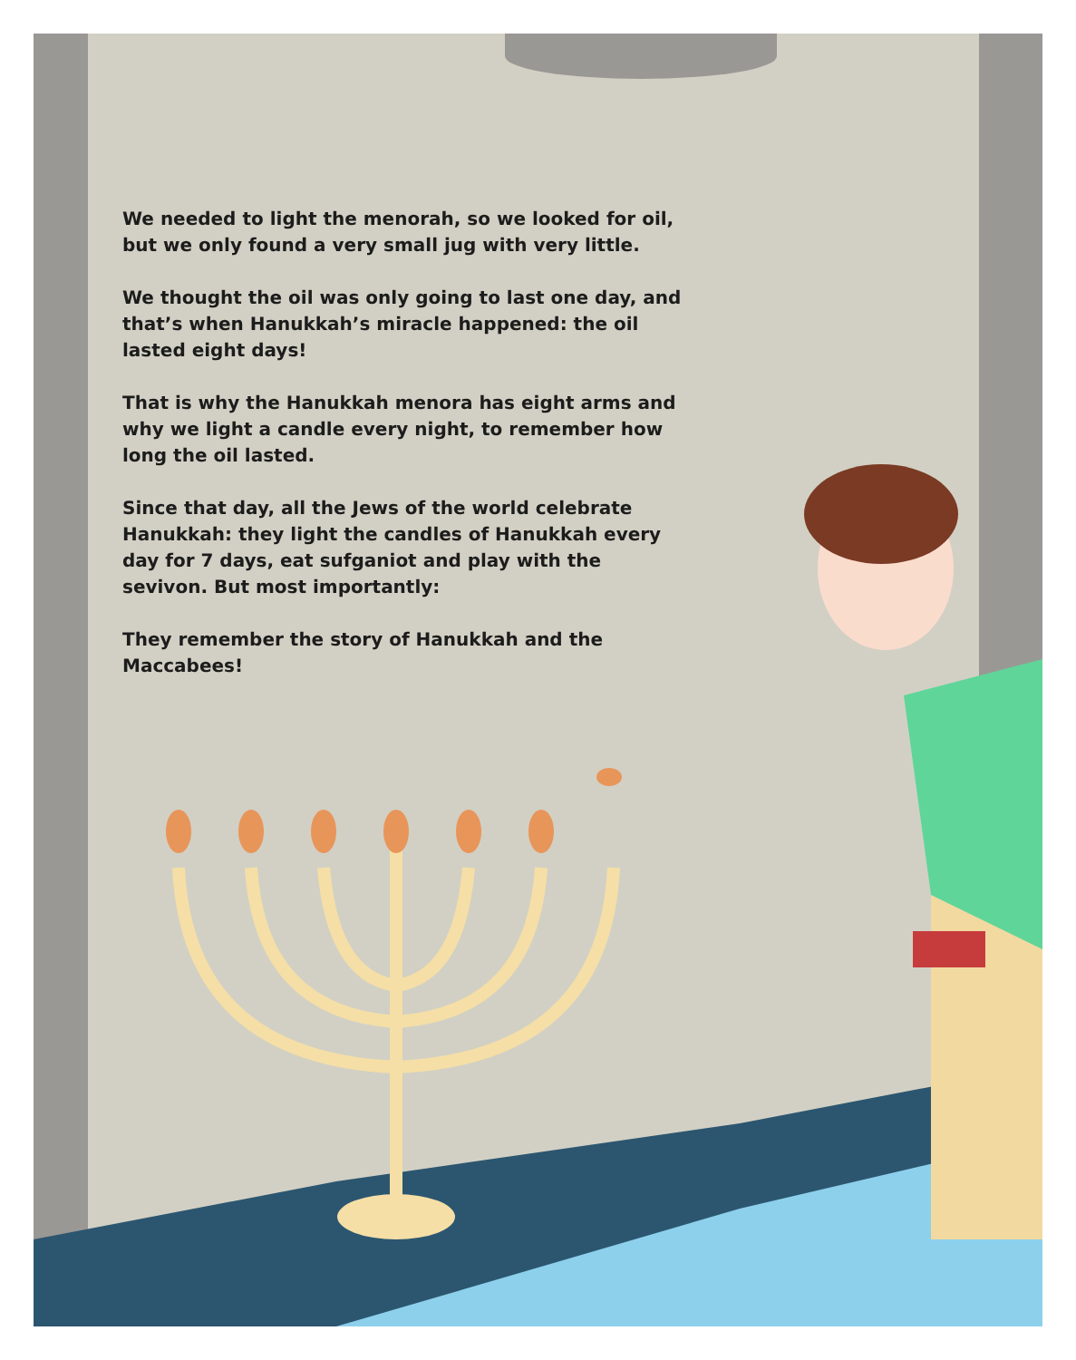We needed to light the menorah, so we looked for oil, but we only found a very small jug with very little.
We thought the oil was only going to last one day, and that’s when Hanukkah’s miracle happened: the oil lasted eight days!
That is why the Hanukkah menora has eight arms and why we light a candle every night, to remember how long the oil lasted.
Since that day, all the Jews of the world celebrate Hanukkah: they light the candles of Hanukkah every day for 7 days, eat sufganiot and play with the sevivon. But most importantly:
They remember the story of Hanukkah and the Maccabees!